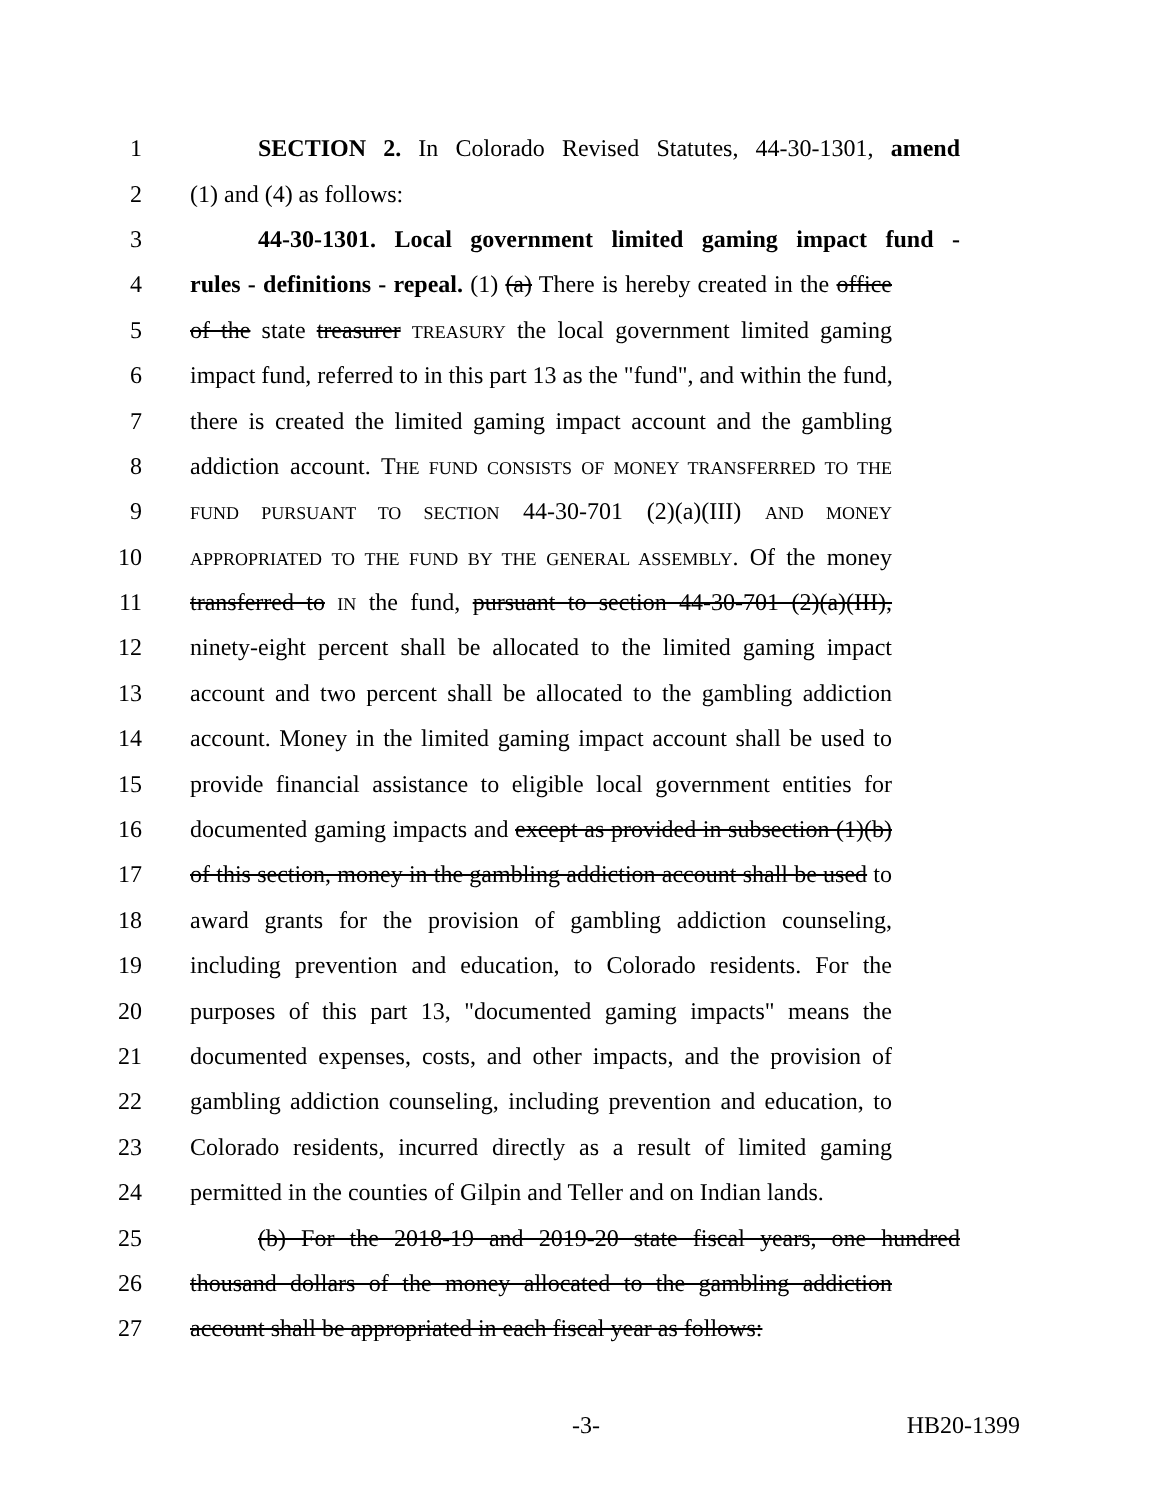1 SECTION 2. In Colorado Revised Statutes, 44-30-1301, amend
2 (1) and (4) as follows:
3 44-30-1301. Local government limited gaming impact fund -
4 rules - definitions - repeal. (1) (a) There is hereby created in the office
5 of the state treasurer TREASURY the local government limited gaming
6 impact fund, referred to in this part 13 as the "fund", and within the fund,
7 there is created the limited gaming impact account and the gambling
8 addiction account. THE FUND CONSISTS OF MONEY TRANSFERRED TO THE
9 FUND PURSUANT TO SECTION 44-30-701 (2)(a)(III) AND MONEY
10 APPROPRIATED TO THE FUND BY THE GENERAL ASSEMBLY. Of the money
11 transferred to IN the fund, pursuant to section 44-30-701 (2)(a)(III),
12 ninety-eight percent shall be allocated to the limited gaming impact
13 account and two percent shall be allocated to the gambling addiction
14 account. Money in the limited gaming impact account shall be used to
15 provide financial assistance to eligible local government entities for
16 documented gaming impacts and except as provided in subsection (1)(b)
17 of this section, money in the gambling addiction account shall be used to
18 award grants for the provision of gambling addiction counseling,
19 including prevention and education, to Colorado residents. For the
20 purposes of this part 13, "documented gaming impacts" means the
21 documented expenses, costs, and other impacts, and the provision of
22 gambling addiction counseling, including prevention and education, to
23 Colorado residents, incurred directly as a result of limited gaming
24 permitted in the counties of Gilpin and Teller and on Indian lands.
25 (b) For the 2018-19 and 2019-20 state fiscal years, one hundred
26 thousand dollars of the money allocated to the gambling addiction
27 account shall be appropriated in each fiscal year as follows:
-3- HB20-1399